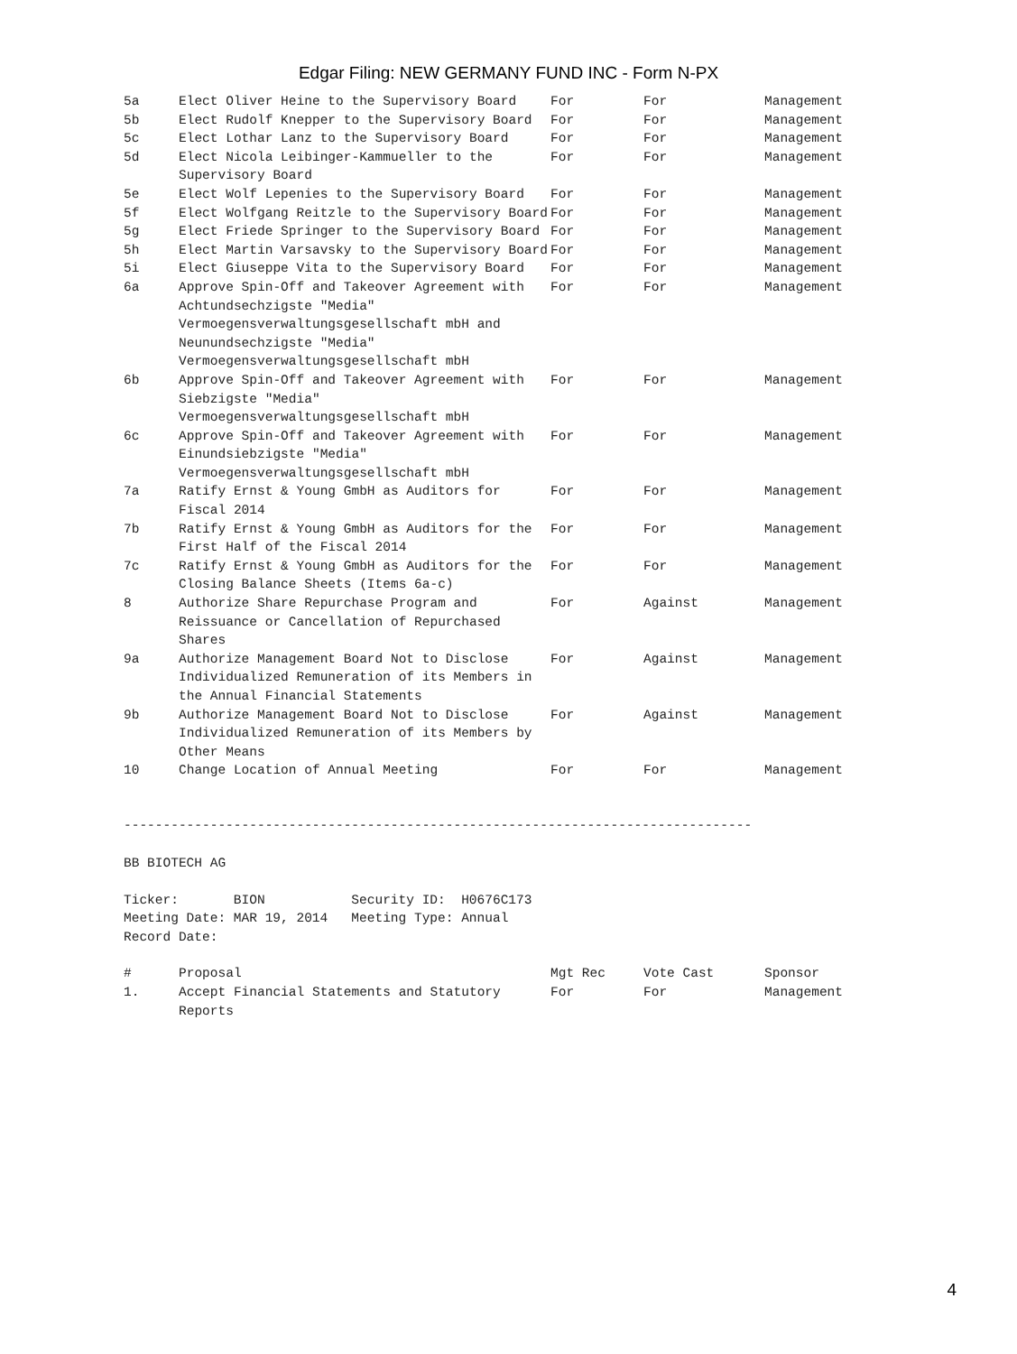Edgar Filing: NEW GERMANY FUND INC - Form N-PX
| 5a | Elect Oliver Heine to the Supervisory Board | For | For | Management |
| 5b | Elect Rudolf Knepper to the Supervisory Board | For | For | Management |
| 5c | Elect Lothar Lanz to the Supervisory Board | For | For | Management |
| 5d | Elect Nicola Leibinger-Kammueller to the Supervisory Board | For | For | Management |
| 5e | Elect Wolf Lepenies to the Supervisory Board | For | For | Management |
| 5f | Elect Wolfgang Reitzle to the Supervisory Board | For | For | Management |
| 5g | Elect Friede Springer to the Supervisory Board | For | For | Management |
| 5h | Elect Martin Varsavsky to the Supervisory Board | For | For | Management |
| 5i | Elect Giuseppe Vita to the Supervisory Board | For | For | Management |
| 6a | Approve Spin-Off and Takeover Agreement with Achtundsechzigste "Media" Vermoegensverwaltungsgesellschaft mbH and Neunundsechzigste "Media" Vermoegensverwaltungsgesellschaft mbH | For | For | Management |
| 6b | Approve Spin-Off and Takeover Agreement with Siebzigste "Media" Vermoegensverwaltungsgesellschaft mbH | For | For | Management |
| 6c | Approve Spin-Off and Takeover Agreement with Einundsiebzigste "Media" Vermoegensverwaltungsgesellschaft mbH | For | For | Management |
| 7a | Ratify Ernst & Young GmbH as Auditors for Fiscal 2014 | For | For | Management |
| 7b | Ratify Ernst & Young GmbH as Auditors for the First Half of the Fiscal 2014 | For | For | Management |
| 7c | Ratify Ernst & Young GmbH as Auditors for the Closing Balance Sheets (Items 6a-c) | For | For | Management |
| 8 | Authorize Share Repurchase Program and Reissuance or Cancellation of Repurchased Shares | For | Against | Management |
| 9a | Authorize Management Board Not to Disclose Individualized Remuneration of its Members in the Annual Financial Statements | For | Against | Management |
| 9b | Authorize Management Board Not to Disclose Individualized Remuneration of its Members by Other Means | For | Against | Management |
| 10 | Change Location of Annual Meeting | For | For | Management |
--------------------------------------------------------------------------------
BB BIOTECH AG
Ticker: BION Security ID: H0676C173 Meeting Date: MAR 19, 2014 Meeting Type: Annual Record Date:
| # | Proposal | Mgt Rec | Vote Cast | Sponsor |
| 1. | Accept Financial Statements and Statutory Reports | For | For | Management |
4